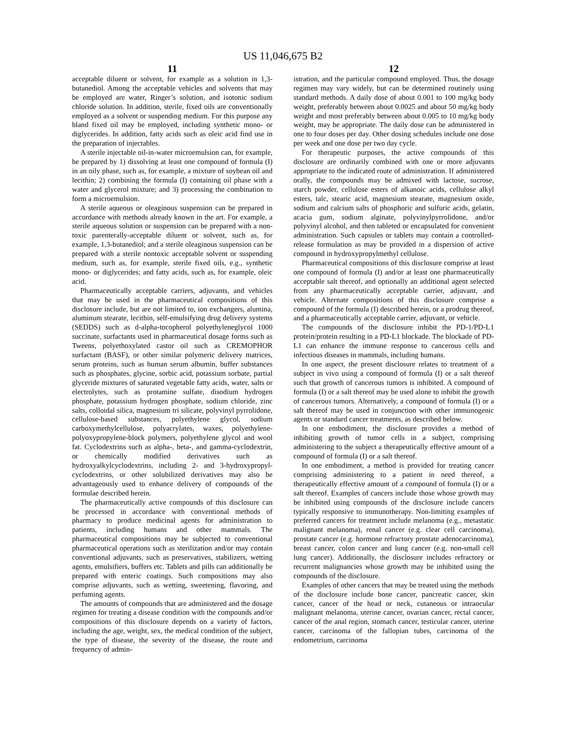US 11,046,675 B2
11
acceptable diluent or solvent, for example as a solution in 1,3-butanediol. Among the acceptable vehicles and solvents that may be employed are water, Ringer’s solution, and isotonic sodium chloride solution. In addition, sterile, fixed oils are conventionally employed as a solvent or suspending medium. For this purpose any bland fixed oil may be employed, including synthetic mono- or diglycerides. In addition, fatty acids such as oleic acid find use in the preparation of injectables.
A sterile injectable oil-in-water microemulsion can, for example, be prepared by 1) dissolving at least one compound of formula (I) in an oily phase, such as, for example, a mixture of soybean oil and lecithin; 2) combining the formula (I) containing oil phase with a water and glycerol mixture; and 3) processing the combination to form a microemulsion.
A sterile aqueous or oleaginous suspension can be prepared in accordance with methods already known in the art. For example, a sterile aqueous solution or suspension can be prepared with a non-toxic parenterally-acceptable diluent or solvent, such as, for example, 1,3-butanediol; and a sterile oleaginous suspension can be prepared with a sterile nontoxic acceptable solvent or suspending medium, such as, for example, sterile fixed oils, e.g., synthetic mono- or diglycerides; and fatty acids, such as, for example, oleic acid.
Pharmaceutically acceptable carriers, adjuvants, and vehicles that may be used in the pharmaceutical compositions of this disclosure include, but are not limited to, ion exchangers, alumina, aluminum stearate, lecithin, self-emulsifying drug delivery systems (SEDDS) such as d-alpha-tocopherol polyethyleneglycol 1000 succinate, surfactants used in pharmaceutical dosage forms such as Tweens, polyethoxylated castor oil such as CREMOPHOR surfactant (BASF), or other similar polymeric delivery matrices, serum proteins, such as human serum albumin, buffer substances such as phosphates, glycine, sorbic acid, potassium sorbate, partial glyceride mixtures of saturated vegetable fatty acids, water, salts or electrolytes, such as protamine sulfate, disodium hydrogen phosphate, potassium hydrogen phosphate, sodium chloride, zinc salts, colloidal silica, magnesium tri silicate, polyvinyl pyrrolidone, cellulose-based substances, polyethylene glycol, sodium carboxymethylcellulose, polyacrylates, waxes, polyethylene-polyoxypropylene-block polymers, polyethylene glycol and wool fat. Cyclodextrins such as alpha-, beta-, and gamma-cyclodextrin, or chemically modified derivatives such as hydroxyalkylcyclodextrins, including 2- and 3-hydroxypropyl-cyclodextrins, or other solubilized derivatives may also be advantageously used to enhance delivery of compounds of the formulae described herein.
The pharmaceutically active compounds of this disclosure can be processed in accordance with conventional methods of pharmacy to produce medicinal agents for administration to patients, including humans and other mammals. The pharmaceutical compositions may be subjected to conventional pharmaceutical operations such as sterilization and/or may contain conventional adjuvants, such as preservatives, stabilizers, wetting agents, emulsifiers, buffers etc. Tablets and pills can additionally be prepared with enteric coatings. Such compositions may also comprise adjuvants, such as wetting, sweetening, flavoring, and perfuming agents.
The amounts of compounds that are administered and the dosage regimen for treating a disease condition with the compounds and/or compositions of this disclosure depends on a variety of factors, including the age, weight, sex, the medical condition of the subject, the type of disease, the severity of the disease, the route and frequency of admin-
12
istration, and the particular compound employed. Thus, the dosage regimen may vary widely, but can be determined routinely using standard methods. A daily dose of about 0.001 to 100 mg/kg body weight, preferably between about 0.0025 and about 50 mg/kg body weight and most preferably between about 0.005 to 10 mg/kg body weight, may be appropriate. The daily dose can be administered in one to four doses per day. Other dosing schedules include one dose per week and one dose per two day cycle.
For therapeutic purposes, the active compounds of this disclosure are ordinarily combined with one or more adjuvants appropriate to the indicated route of administration. If administered orally, the compounds may be admixed with lactose, sucrose, starch powder, cellulose esters of alkanoic acids, cellulose alkyl esters, talc, stearic acid, magnesium stearate, magnesium oxide, sodium and calcium salts of phosphoric and sulfuric acids, gelatin, acacia gum, sodium alginate, polyvinylpyrrolidone, and/or polyvinyl alcohol, and then tableted or encapsulated for convenient administration. Such capsules or tablets may contain a controlled-release formulation as may be provided in a dispersion of active compound in hydroxypropylmethyl cellulose.
Pharmaceutical compositions of this disclosure comprise at least one compound of formula (I) and/or at least one pharmaceutically acceptable salt thereof, and optionally an additional agent selected from any pharmaceutically acceptable carrier, adjuvant, and vehicle. Alternate compositions of this disclosure comprise a compound of the formula (I) described herein, or a prodrug thereof, and a pharmaceutically acceptable carrier, adjuvant, or vehicle.
The compounds of the disclosure inhibit the PD-1/PD-L1 protein/protein resulting in a PD-L1 blockade. The blockade of PD-L1 can enhance the immune response to cancerous cells and infectious diseases in mammals, including humans.
In one aspect, the present disclosure relates to treatment of a subject in vivo using a compound of formula (I) or a salt thereof such that growth of cancerous tumors is inhibited. A compound of formula (I) or a salt thereof may be used alone to inhibit the growth of cancerous tumors. Alternatively, a compound of formula (I) or a salt thereof may be used in conjunction with other immunogenic agents or standard cancer treatments, as described below.
In one embodiment, the disclosure provides a method of inhibiting growth of tumor cells in a subject, comprising administering to the subject a therapeutically effective amount of a compound of formula (I) or a salt thereof.
In one embodiment, a method is provided for treating cancer comprising administering to a patient in need thereof, a therapeutically effective amount of a compound of formula (I) or a salt thereof. Examples of cancers include those whose growth may be inhibited using compounds of the disclosure include cancers typically responsive to immunotherapy. Non-limiting examples of preferred cancers for treatment include melanoma (e.g., metastatic malignant melanoma), renal cancer (e.g. clear cell carcinoma), prostate cancer (e.g. hormone refractory prostate adenocarcinoma), breast cancer, colon cancer and lung cancer (e.g. non-small cell lung cancer). Additionally, the disclosure includes refractory or recurrent malignancies whose growth may be inhibited using the compounds of the disclosure.
Examples of other cancers that may be treated using the methods of the disclosure include bone cancer, pancreatic cancer, skin cancer, cancer of the head or neck, cutaneous or intraocular malignant melanoma, uterine cancer, ovarian cancer, rectal cancer, cancer of the anal region, stomach cancer, testicular cancer, uterine cancer, carcinoma of the fallopian tubes, carcinoma of the endometrium, carcinoma